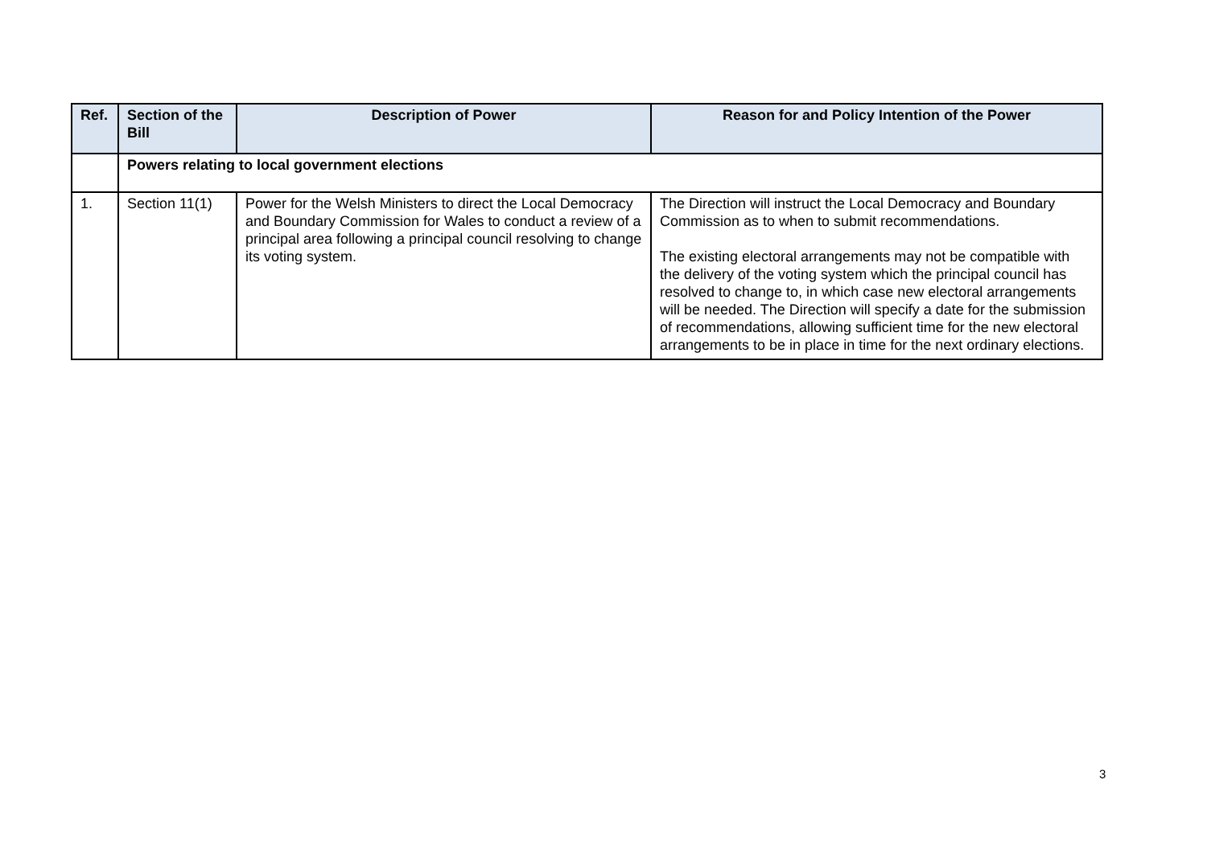| Ref. | Section of the Bill | Description of Power | Reason for and Policy Intention of the Power |
| --- | --- | --- | --- |
| | Powers relating to local government elections | | |
| 1. | Section 11(1) | Power for the Welsh Ministers to direct the Local Democracy and Boundary Commission for Wales to conduct a review of a principal area following a principal council resolving to change its voting system. | The Direction will instruct the Local Democracy and Boundary Commission as to when to submit recommendations. The existing electoral arrangements may not be compatible with the delivery of the voting system which the principal council has resolved to change to, in which case new electoral arrangements will be needed. The Direction will specify a date for the submission of recommendations, allowing sufficient time for the new electoral arrangements to be in place in time for the next ordinary elections. |
3